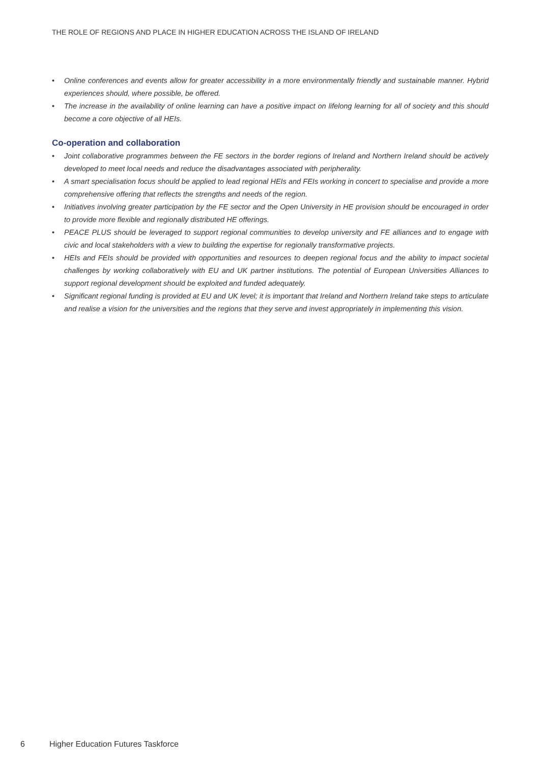THE ROLE OF REGIONS AND PLACE IN HIGHER EDUCATION ACROSS THE ISLAND OF IRELAND
• Online conferences and events allow for greater accessibility in a more environmentally friendly and sustainable manner. Hybrid experiences should, where possible, be offered.
• The increase in the availability of online learning can have a positive impact on lifelong learning for all of society and this should become a core objective of all HEIs.
Co-operation and collaboration
• Joint collaborative programmes between the FE sectors in the border regions of Ireland and Northern Ireland should be actively developed to meet local needs and reduce the disadvantages associated with peripherality.
• A smart specialisation focus should be applied to lead regional HEIs and FEIs working in concert to specialise and provide a more comprehensive offering that reflects the strengths and needs of the region.
• Initiatives involving greater participation by the FE sector and the Open University in HE provision should be encouraged in order to provide more flexible and regionally distributed HE offerings.
• PEACE PLUS should be leveraged to support regional communities to develop university and FE alliances and to engage with civic and local stakeholders with a view to building the expertise for regionally transformative projects.
• HEIs and FEIs should be provided with opportunities and resources to deepen regional focus and the ability to impact societal challenges by working collaboratively with EU and UK partner institutions. The potential of European Universities Alliances to support regional development should be exploited and funded adequately.
• Significant regional funding is provided at EU and UK level; it is important that Ireland and Northern Ireland take steps to articulate and realise a vision for the universities and the regions that they serve and invest appropriately in implementing this vision.
6 Higher Education Futures Taskforce